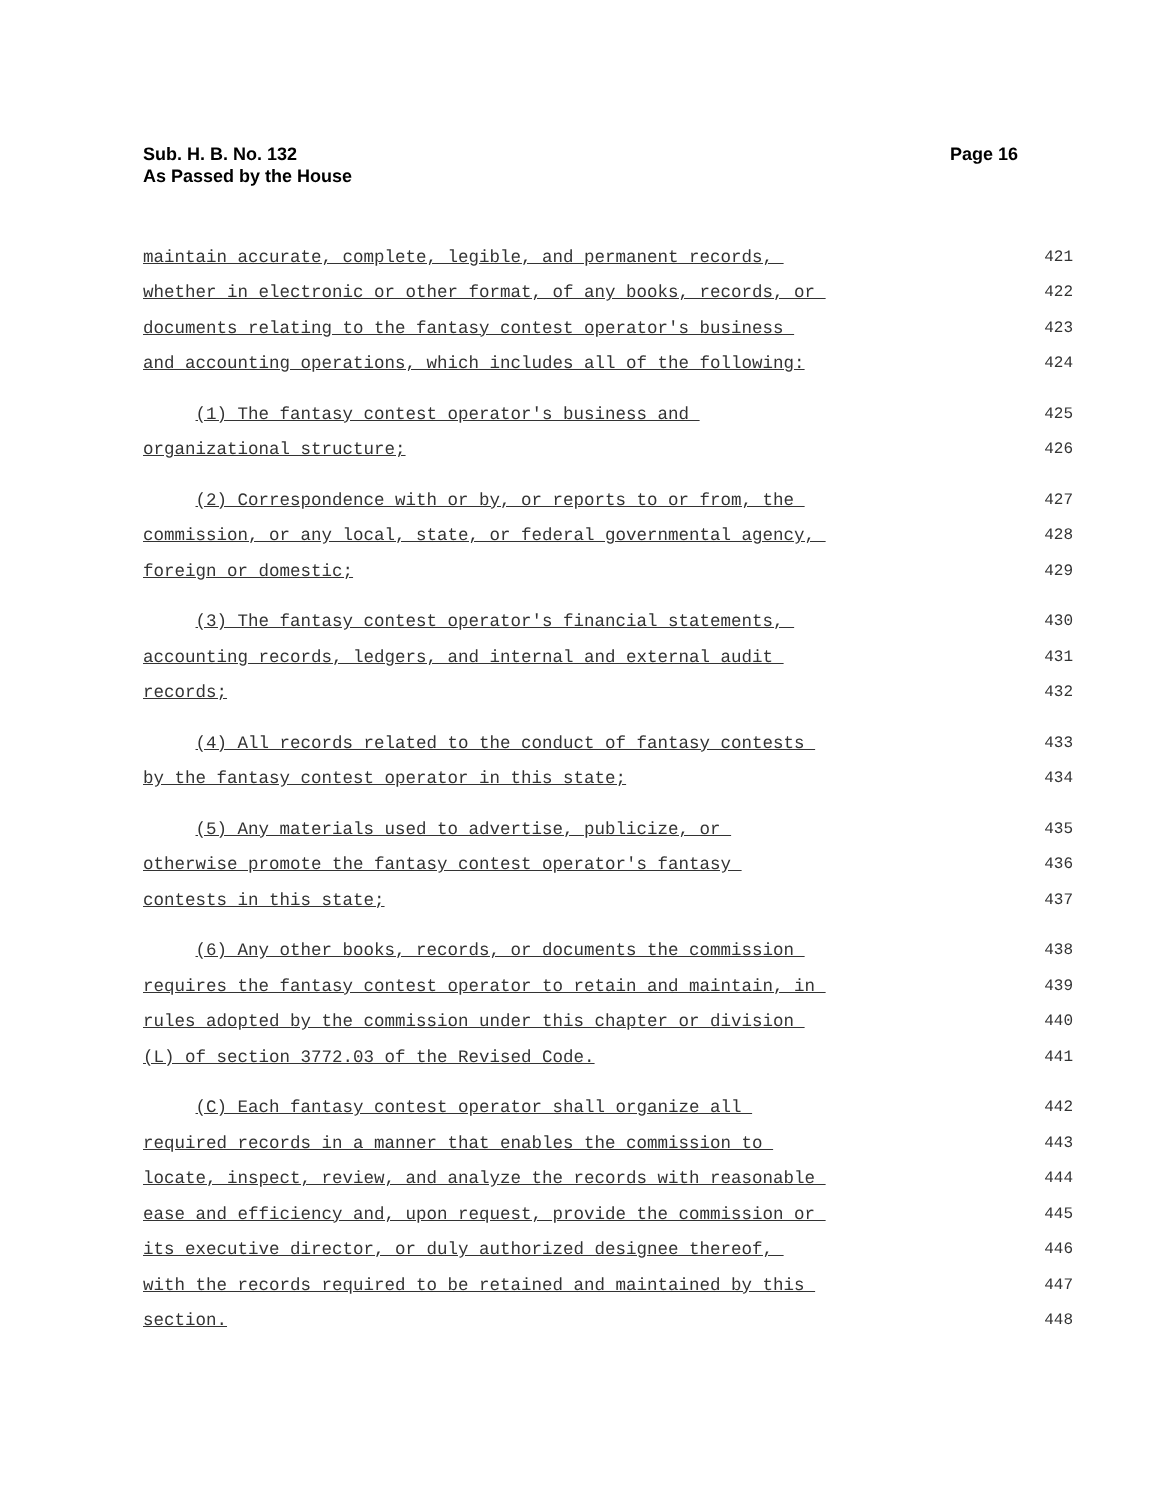Sub. H. B. No. 132
As Passed by the House
Page 16
maintain accurate, complete, legible, and permanent records,
421
whether in electronic or other format, of any books, records, or
422
documents relating to the fantasy contest operator's business
423
and accounting operations, which includes all of the following:
424
(1) The fantasy contest operator's business and
425
organizational structure;
426
(2) Correspondence with or by, or reports to or from, the
427
commission, or any local, state, or federal governmental agency,
428
foreign or domestic;
429
(3) The fantasy contest operator's financial statements,
430
accounting records, ledgers, and internal and external audit
431
records;
432
(4) All records related to the conduct of fantasy contests
433
by the fantasy contest operator in this state;
434
(5) Any materials used to advertise, publicize, or
435
otherwise promote the fantasy contest operator's fantasy
436
contests in this state;
437
(6) Any other books, records, or documents the commission
438
requires the fantasy contest operator to retain and maintain, in
439
rules adopted by the commission under this chapter or division
440
(L) of section 3772.03 of the Revised Code.
441
(C) Each fantasy contest operator shall organize all
442
required records in a manner that enables the commission to
443
locate, inspect, review, and analyze the records with reasonable
444
ease and efficiency and, upon request, provide the commission or
445
its executive director, or duly authorized designee thereof,
446
with the records required to be retained and maintained by this
447
section.
448